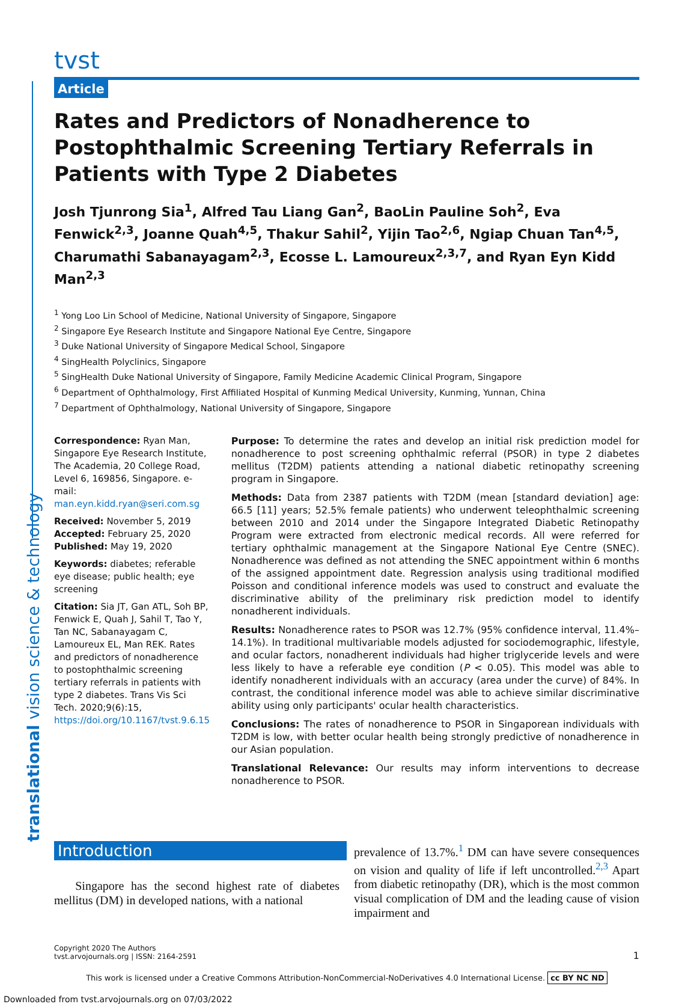translational vision science & technology
tvst
Article
Rates and Predictors of Nonadherence to Postophthalmic Screening Tertiary Referrals in Patients with Type 2 Diabetes
Josh Tjunrong Sia<sup>1</sup>, Alfred Tau Liang Gan<sup>2</sup>, BaoLin Pauline Soh<sup>2</sup>, Eva Fenwick<sup>2,3</sup>, Joanne Quah<sup>4,5</sup>, Thakur Sahil<sup>2</sup>, Yijin Tao<sup>2,6</sup>, Ngiap Chuan Tan<sup>4,5</sup>, Charumathi Sabanayagam<sup>2,3</sup>, Ecosse L. Lamoureux<sup>2,3,7</sup>, and Ryan Eyn Kidd Man<sup>2,3</sup>
<sup>1</sup> Yong Loo Lin School of Medicine, National University of Singapore, Singapore
<sup>2</sup> Singapore Eye Research Institute and Singapore National Eye Centre, Singapore
<sup>3</sup> Duke National University of Singapore Medical School, Singapore
<sup>4</sup> SingHealth Polyclinics, Singapore
<sup>5</sup> SingHealth Duke National University of Singapore, Family Medicine Academic Clinical Program, Singapore
<sup>6</sup> Department of Ophthalmology, First Affiliated Hospital of Kunming Medical University, Kunming, Yunnan, China
<sup>7</sup> Department of Ophthalmology, National University of Singapore, Singapore
Correspondence: Ryan Man, Singapore Eye Research Institute, The Academia, 20 College Road, Level 6, 169856, Singapore. e-mail: man.eyn.kidd.ryan@seri.com.sg
Received: November 5, 2019
Accepted: February 25, 2020
Published: May 19, 2020
Keywords: diabetes; referable eye disease; public health; eye screening
Citation: Sia JT, Gan ATL, Soh BP, Fenwick E, Quah J, Sahil T, Tao Y, Tan NC, Sabanayagam C, Lamoureux EL, Man REK. Rates and predictors of nonadherence to postophthalmic screening tertiary referrals in patients with type 2 diabetes. Trans Vis Sci Tech. 2020;9(6):15, https://doi.org/10.1167/tvst.9.6.15
Purpose: To determine the rates and develop an initial risk prediction model for nonadherence to post screening ophthalmic referral (PSOR) in type 2 diabetes mellitus (T2DM) patients attending a national diabetic retinopathy screening program in Singapore.
Methods: Data from 2387 patients with T2DM (mean [standard deviation] age: 66.5 [11] years; 52.5% female patients) who underwent teleophthalmic screening between 2010 and 2014 under the Singapore Integrated Diabetic Retinopathy Program were extracted from electronic medical records. All were referred for tertiary ophthalmic management at the Singapore National Eye Centre (SNEC). Nonadherence was defined as not attending the SNEC appointment within 6 months of the assigned appointment date. Regression analysis using traditional modified Poisson and conditional inference models was used to construct and evaluate the discriminative ability of the preliminary risk prediction model to identify nonadherent individuals.
Results: Nonadherence rates to PSOR was 12.7% (95% confidence interval, 11.4%–14.1%). In traditional multivariable models adjusted for sociodemographic, lifestyle, and ocular factors, nonadherent individuals had higher triglyceride levels and were less likely to have a referable eye condition (P < 0.05). This model was able to identify nonadherent individuals with an accuracy (area under the curve) of 84%. In contrast, the conditional inference model was able to achieve similar discriminative ability using only participants' ocular health characteristics.
Conclusions: The rates of nonadherence to PSOR in Singaporean individuals with T2DM is low, with better ocular health being strongly predictive of nonadherence in our Asian population.
Translational Relevance: Our results may inform interventions to decrease nonadherence to PSOR.
Introduction
Singapore has the second highest rate of diabetes mellitus (DM) in developed nations, with a national
prevalence of 13.7%.<sup>1</sup> DM can have severe consequences on vision and quality of life if left uncontrolled.<sup>2,3</sup> Apart from diabetic retinopathy (DR), which is the most common visual complication of DM and the leading cause of vision impairment and
Copyright 2020 The Authors
tvst.arvojournals.org | ISSN: 2164-2591
1
This work is licensed under a Creative Commons Attribution-NonCommercial-NoDerivatives 4.0 International License. cc BY NC ND
Downloaded from tvst.arvojournals.org on 07/03/2022